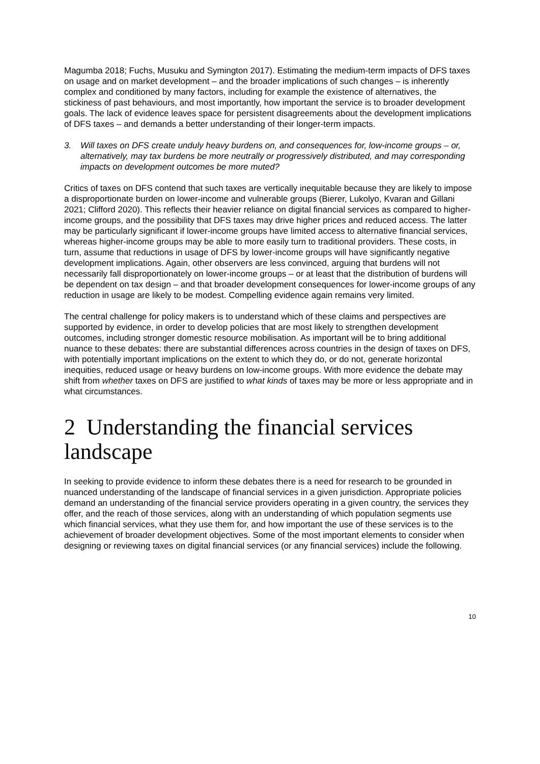Magumba 2018; Fuchs, Musuku and Symington 2017). Estimating the medium-term impacts of DFS taxes on usage and on market development – and the broader implications of such changes – is inherently complex and conditioned by many factors, including for example the existence of alternatives, the stickiness of past behaviours, and most importantly, how important the service is to broader development goals. The lack of evidence leaves space for persistent disagreements about the development implications of DFS taxes – and demands a better understanding of their longer-term impacts.
3. Will taxes on DFS create unduly heavy burdens on, and consequences for, low-income groups – or, alternatively, may tax burdens be more neutrally or progressively distributed, and may corresponding impacts on development outcomes be more muted?
Critics of taxes on DFS contend that such taxes are vertically inequitable because they are likely to impose a disproportionate burden on lower-income and vulnerable groups (Bierer, Lukolyo, Kvaran and Gillani 2021; Clifford 2020). This reflects their heavier reliance on digital financial services as compared to higher-income groups, and the possibility that DFS taxes may drive higher prices and reduced access. The latter may be particularly significant if lower-income groups have limited access to alternative financial services, whereas higher-income groups may be able to more easily turn to traditional providers. These costs, in turn, assume that reductions in usage of DFS by lower-income groups will have significantly negative development implications. Again, other observers are less convinced, arguing that burdens will not necessarily fall disproportionately on lower-income groups – or at least that the distribution of burdens will be dependent on tax design – and that broader development consequences for lower-income groups of any reduction in usage are likely to be modest. Compelling evidence again remains very limited.
The central challenge for policy makers is to understand which of these claims and perspectives are supported by evidence, in order to develop policies that are most likely to strengthen development outcomes, including stronger domestic resource mobilisation. As important will be to bring additional nuance to these debates: there are substantial differences across countries in the design of taxes on DFS, with potentially important implications on the extent to which they do, or do not, generate horizontal inequities, reduced usage or heavy burdens on low-income groups. With more evidence the debate may shift from whether taxes on DFS are justified to what kinds of taxes may be more or less appropriate and in what circumstances.
2 Understanding the financial services landscape
In seeking to provide evidence to inform these debates there is a need for research to be grounded in nuanced understanding of the landscape of financial services in a given jurisdiction. Appropriate policies demand an understanding of the financial service providers operating in a given country, the services they offer, and the reach of those services, along with an understanding of which population segments use which financial services, what they use them for, and how important the use of these services is to the achievement of broader development objectives. Some of the most important elements to consider when designing or reviewing taxes on digital financial services (or any financial services) include the following.
10